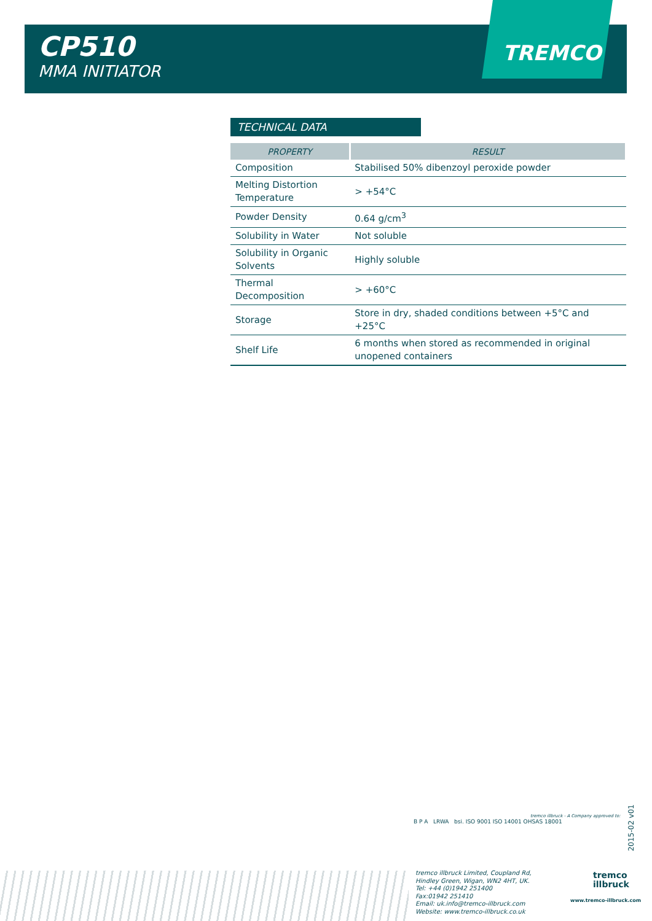CP510
MMA INITIATOR
TREMCO
TECHNICAL DATA
| PROPERTY | RESULT |
| --- | --- |
| Composition | Stabilised 50% dibenzoyl peroxide powder |
| Melting Distortion Temperature | > +54°C |
| Powder Density | 0.64 g/cm<sup>3</sup> |
| Solubility in Water | Not soluble |
| Solubility in Organic Solvents | Highly soluble |
| Thermal Decomposition | > +60°C |
| Storage | Store in dry, shaded conditions between +5°C and +25°C |
| Shelf Life | 6 months when stored as recommended in original unopened containers |
tremco illbruck - A Company approved to:
B P A LRWA bsi. ISO 9001 ISO 14001 OHSAS 18001
2015-02 v01
tremco illbruck Limited, Coupland Rd,
Hindley Green, Wigan, WN2 4HT, UK.
Tel: +44 (0)1942 251400
Fax:01942 251410
Email: uk.info@tremco-illbruck.com
Website: www.tremco-illbruck.co.uk
tremco
illbruck
www.tremco-illbruck.com